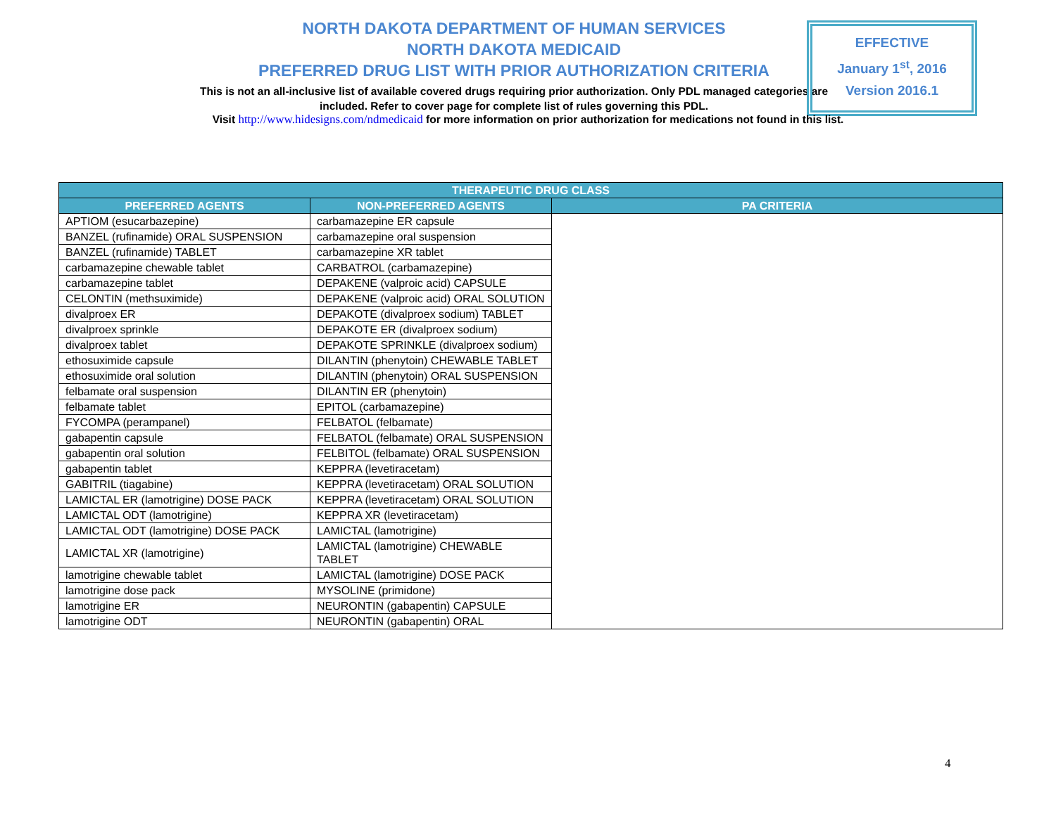NORTH DAKOTA DEPARTMENT OF HUMAN SERVICES
NORTH DAKOTA MEDICAID
PREFERRED DRUG LIST WITH PRIOR AUTHORIZATION CRITERIA
This is not an all-inclusive list of available covered drugs requiring prior authorization. Only PDL managed categories are included. Refer to cover page for complete list of rules governing this PDL.
EFFECTIVE
January 1<sup>st</sup>, 2016
Version 2016.1
Visit http://www.hidesigns.com/ndmedicaid for more information on prior authorization for medications not found in this list.
| THERAPEUTIC DRUG CLASS | | |
| --- | --- | --- |
| PREFERRED AGENTS | NON-PREFERRED AGENTS | PA CRITERIA |
| APTIOM (esucarbazepine) | carbamazepine ER capsule | |
| BANZEL (rufinamide) ORAL SUSPENSION | carbamazepine oral suspension | |
| BANZEL (rufinamide) TABLET | carbamazepine XR tablet | |
| carbamazepine chewable tablet | CARBATROL (carbamazepine) | |
| carbamazepine tablet | DEPAKENE (valproic acid) CAPSULE | |
| CELONTIN (methsuximide) | DEPAKENE (valproic acid) ORAL SOLUTION | |
| divalproex ER | DEPAKOTE (divalproex sodium) TABLET | |
| divalproex sprinkle | DEPAKOTE ER (divalproex sodium) | |
| divalproex tablet | DEPAKOTE SPRINKLE (divalproex sodium) | |
| ethosuximide capsule | DILANTIN (phenytoin) CHEWABLE TABLET | |
| ethosuximide oral solution | DILANTIN (phenytoin) ORAL SUSPENSION | |
| felbamate oral suspension | DILANTIN ER (phenytoin) | |
| felbamate tablet | EPITOL (carbamazepine) | |
| FYCOMPA (perampanel) | FELBATOL (felbamate) | |
| gabapentin capsule | FELBATOL (felbamate) ORAL SUSPENSION | |
| gabapentin oral solution | FELBITOL (felbamate) ORAL SUSPENSION | |
| gabapentin tablet | KEPPRA (levetiracetam) | |
| GABITRIL (tiagabine) | KEPPRA (levetiracetam) ORAL SOLUTION | |
| LAMICTAL ER (lamotrigine) DOSE PACK | KEPPRA (levetiracetam) ORAL SOLUTION | |
| LAMICTAL ODT (lamotrigine) | KEPPRA XR (levetiracetam) | |
| LAMICTAL ODT (lamotrigine) DOSE PACK | LAMICTAL (lamotrigine) | |
| LAMICTAL XR (lamotrigine) | LAMICTAL (lamotrigine) CHEWABLE TABLET | |
| lamotrigine chewable tablet | LAMICTAL (lamotrigine) DOSE PACK | |
| lamotrigine dose pack | MYSOLINE (primidone) | |
| lamotrigine ER | NEURONTIN (gabapentin) CAPSULE | |
| lamotrigine ODT | NEURONTIN (gabapentin) ORAL | |
4